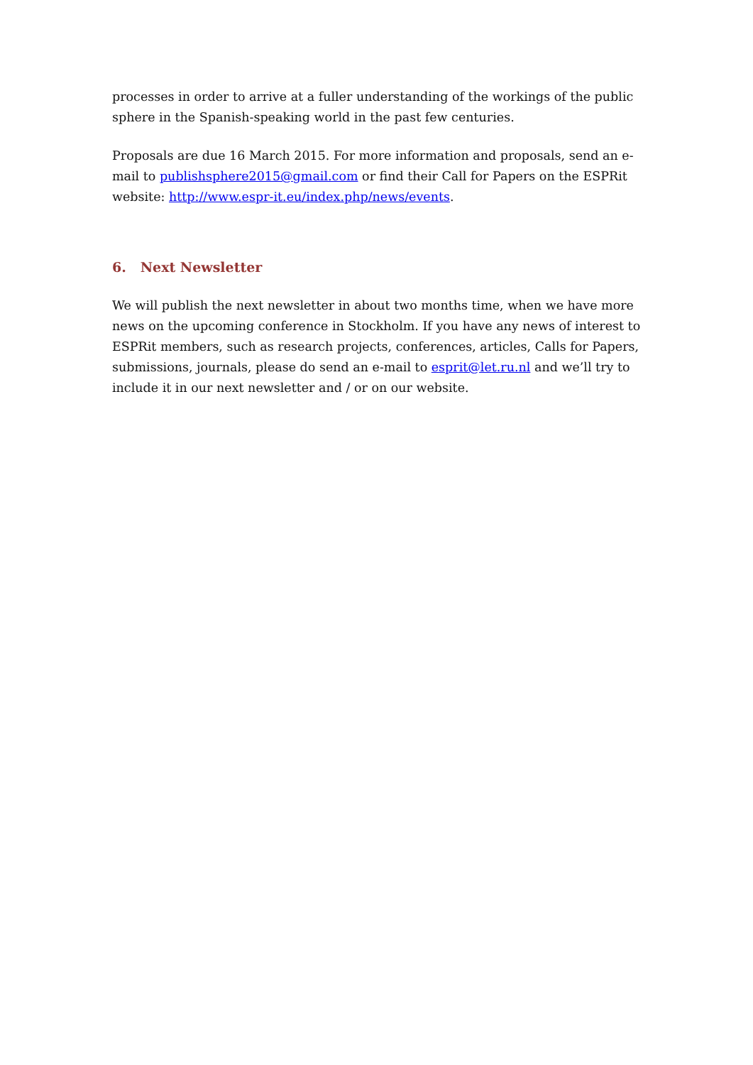processes in order to arrive at a fuller understanding of the workings of the public sphere in the Spanish-speaking world in the past few centuries.
Proposals are due 16 March 2015. For more information and proposals, send an e-mail to publishsphere2015@gmail.com or find their Call for Papers on the ESPRit website: http://www.espr-it.eu/index.php/news/events.
6. Next Newsletter
We will publish the next newsletter in about two months time, when we have more news on the upcoming conference in Stockholm. If you have any news of interest to ESPRit members, such as research projects, conferences, articles, Calls for Papers, submissions, journals, please do send an e-mail to esprit@let.ru.nl and we’ll try to include it in our next newsletter and / or on our website.